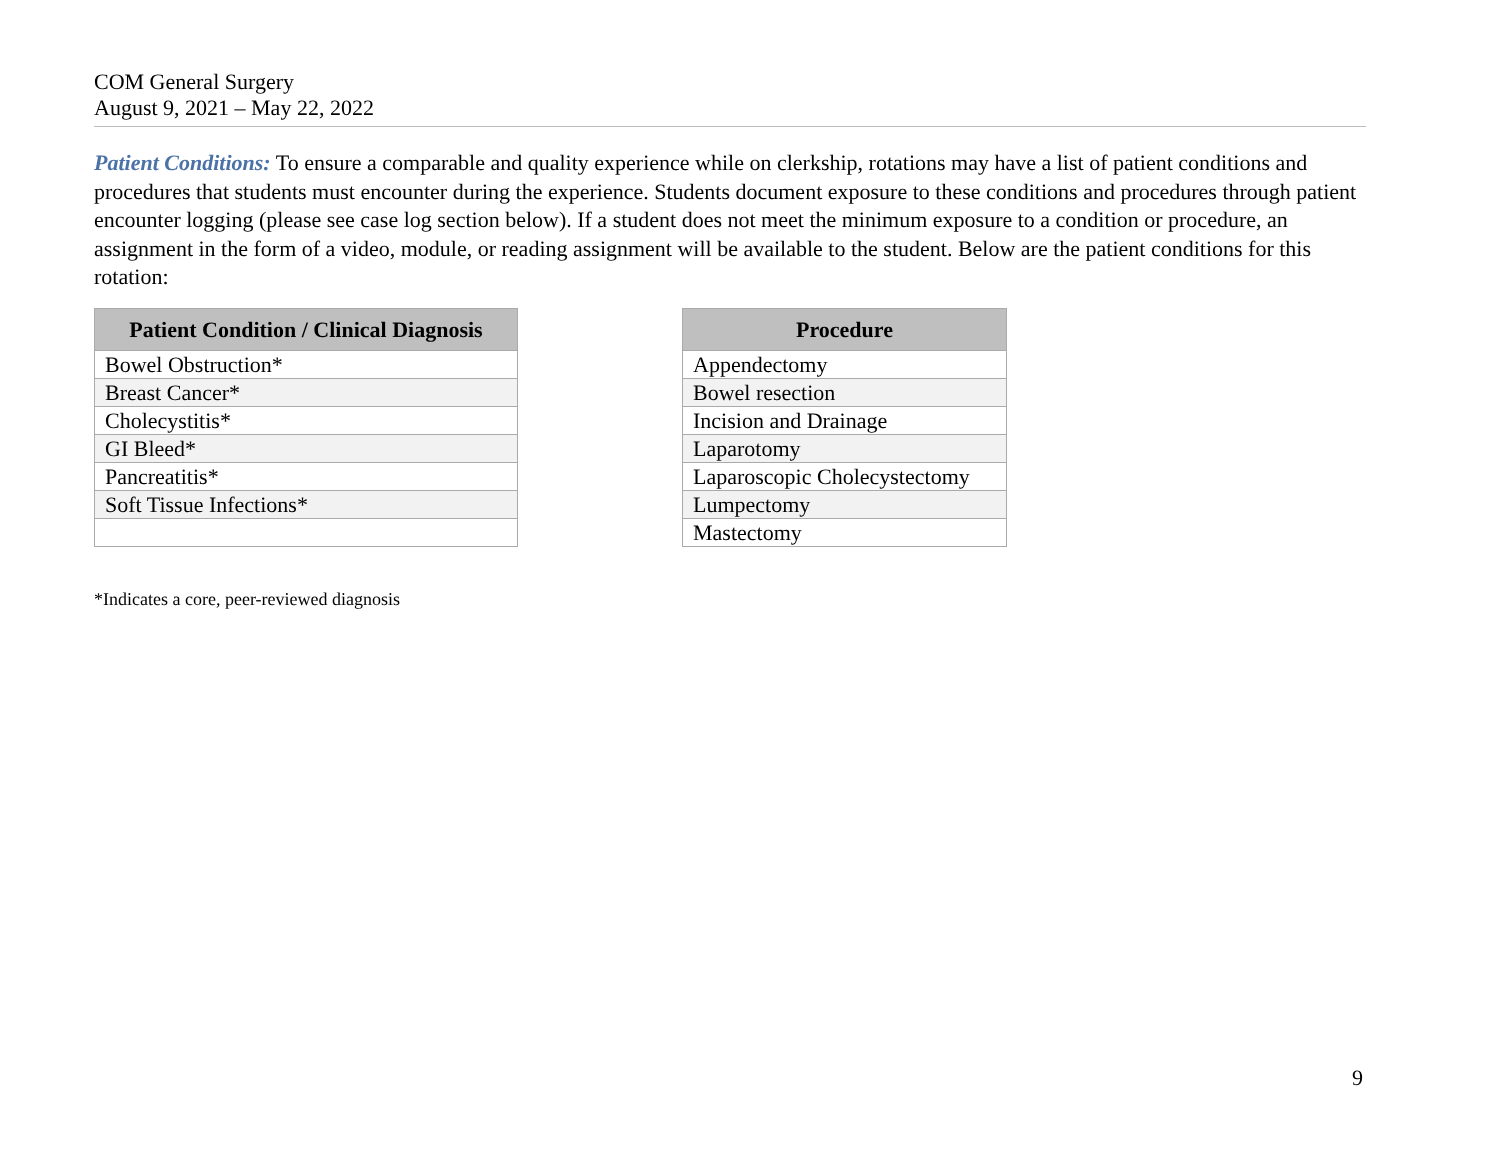COM General Surgery
August 9, 2021 – May 22, 2022
Patient Conditions: To ensure a comparable and quality experience while on clerkship, rotations may have a list of patient conditions and procedures that students must encounter during the experience. Students document exposure to these conditions and procedures through patient encounter logging (please see case log section below). If a student does not meet the minimum exposure to a condition or procedure, an assignment in the form of a video, module, or reading assignment will be available to the student. Below are the patient conditions for this rotation:
| Patient Condition / Clinical Diagnosis |
| --- |
| Bowel Obstruction* |
| Breast Cancer* |
| Cholecystitis* |
| GI Bleed* |
| Pancreatitis* |
| Soft Tissue Infections* |
| Procedure |
| --- |
| Appendectomy |
| Bowel resection |
| Incision and Drainage |
| Laparotomy |
| Laparoscopic Cholecystectomy |
| Lumpectomy |
| Mastectomy |
*Indicates a core, peer-reviewed diagnosis
9